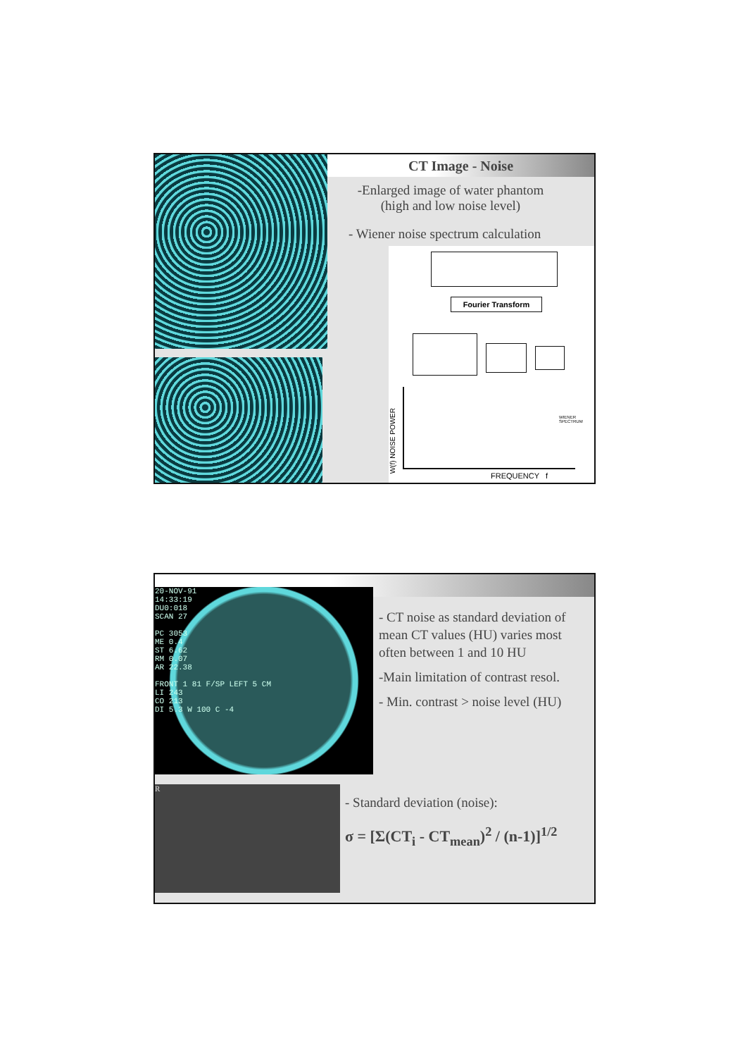CT Image - Noise
-Enlarged image of water phantom (high and low noise level)
- Wiener noise spectrum calculation
Fourier Transform
W(f) NOISE POWER
WIENER
SPECTRUM
FREQUENCY f
20-NOV-91
14:33:19
DU0:018
SCAN 27
PC 3053
ME 0.4
ST 6.62
RM 0.07
AR 22.38
FRONT 1 81 F/SP LEFT 5 CM
LI 243
CO 213
DI 5.3 W 100 C -4
R
- CT noise as standard deviation of mean CT values (HU) varies most often between 1 and 10 HU
-Main limitation of contrast resol.
- Min. contrast > noise level (HU)
- Standard deviation (noise):
σ = [Σ(CT<sub>i</sub> - CT<sub>mean</sub>)<sup>2</sup> / (n-1)]<sup>1/2</sup>